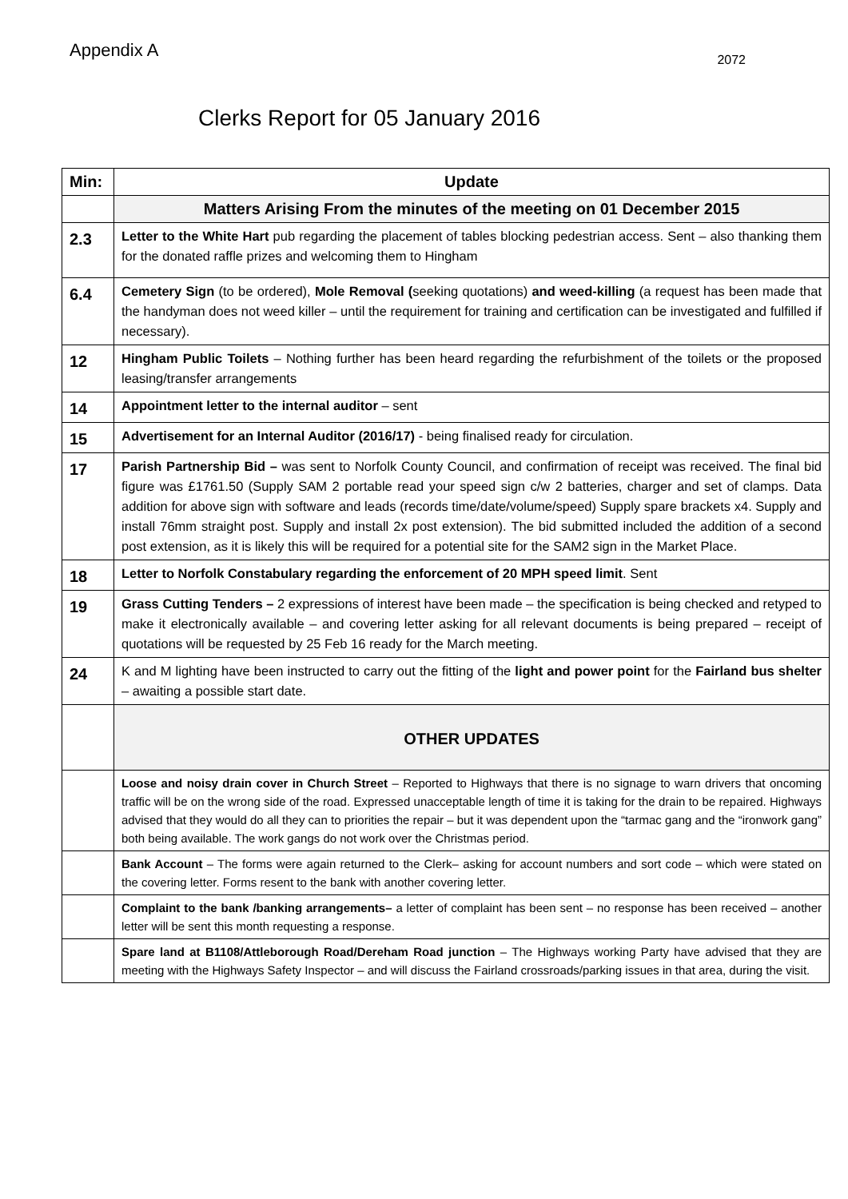Appendix A 2072
Clerks Report for 05 January 2016
| Min: | Update |
| --- | --- |
| | Matters Arising From the minutes of the meeting on 01 December 2015 |
| 2.3 | Letter to the White Hart pub regarding the placement of tables blocking pedestrian access. Sent – also thanking them for the donated raffle prizes and welcoming them to Hingham |
| 6.4 | Cemetery Sign (to be ordered), Mole Removal ( seeking quotations) and weed-killing (a request has been made that the handyman does not weed killer – until the requirement for training and certification can be investigated and fulfilled if necessary). |
| 12 | Hingham Public Toilets – Nothing further has been heard regarding the refurbishment of the toilets or the proposed leasing/transfer arrangements |
| 14 | Appointment letter to the internal auditor – sent |
| 15 | Advertisement for an Internal Auditor (2016/17) - being finalised ready for circulation. |
| 17 | Parish Partnership Bid – was sent to Norfolk County Council, and confirmation of receipt was received. The final bid figure was £1761.50 (Supply SAM 2 portable read your speed sign c/w 2 batteries, charger and set of clamps. Data addition for above sign with software and leads (records time/date/volume/speed) Supply spare brackets x4. Supply and install 76mm straight post. Supply and install 2x post extension). The bid submitted included the addition of a second post extension, as it is likely this will be required for a potential site for the SAM2 sign in the Market Place. |
| 18 | Letter to Norfolk Constabulary regarding the enforcement of 20 MPH speed limit . Sent |
| 19 | Grass Cutting Tenders – 2 expressions of interest have been made – the specification is being checked and retyped to make it electronically available – and covering letter asking for all relevant documents is being prepared – receipt of quotations will be requested by 25 Feb 16 ready for the March meeting. |
| 24 | K and M lighting have been instructed to carry out the fitting of the light and power point for the Fairland bus shelter – awaiting a possible start date. |
| | OTHER UPDATES |
| | Loose and noisy drain cover in Church Street – Reported to Highways that there is no signage to warn drivers that oncoming traffic will be on the wrong side of the road. Expressed unacceptable length of time it is taking for the drain to be repaired. Highways advised that they would do all they can to priorities the repair – but it was dependent upon the “tarmac gang and the “ironwork gang” both being available. The work gangs do not work over the Christmas period. |
| | Bank Account – The forms were again returned to the Clerk– asking for account numbers and sort code – which were stated on the covering letter. Forms resent to the bank with another covering letter. |
| | Complaint to the bank /banking arrangements– a letter of complaint has been sent – no response has been received – another letter will be sent this month requesting a response. |
| | Spare land at B1108/Attleborough Road/Dereham Road junction – The Highways working Party have advised that they are meeting with the Highways Safety Inspector – and will discuss the Fairland crossroads/parking issues in that area, during the visit. |